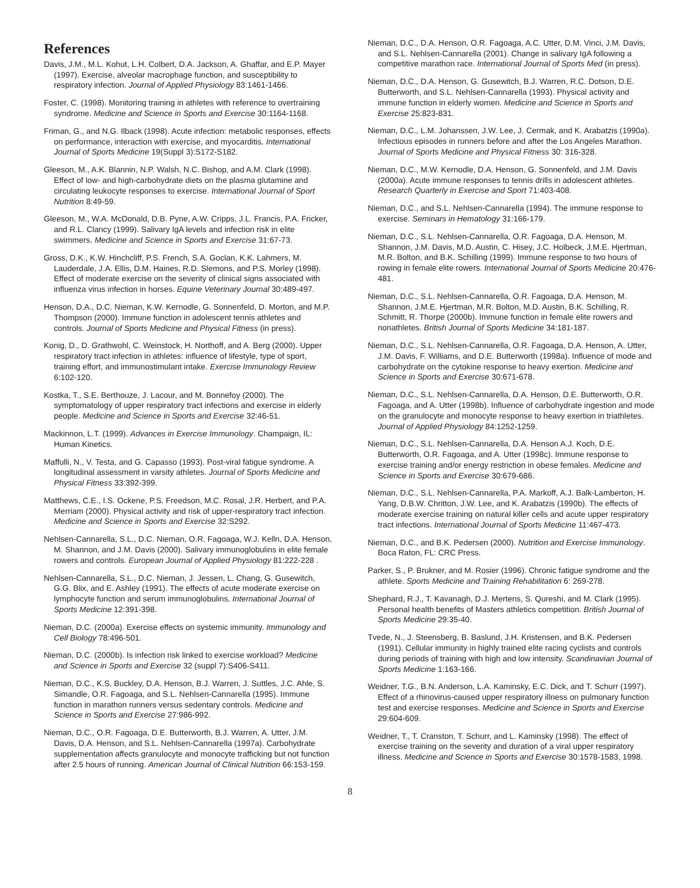References
Davis, J.M., M.L. Kohut, L.H. Colbert, D.A. Jackson, A. Ghaffar, and E.P. Mayer (1997). Exercise, alveolar macrophage function, and susceptibility to respiratory infection. Journal of Applied Physiology 83:1461-1466.
Foster, C. (1998). Monitoring training in athletes with reference to overtraining syndrome. Medicine and Science in Sports and Exercise 30:1164-1168.
Friman, G., and N.G. Ilback (1998). Acute infection: metabolic responses, effects on performance, interaction with exercise, and myocarditis. International Journal of Sports Medicine 19(Suppl 3):S172-S182.
Gleeson, M., A.K. Blannin, N.P. Walsh, N.C. Bishop, and A.M. Clark (1998). Effect of low- and high-carbohydrate diets on the plasma glutamine and circulating leukocyte responses to exercise. International Journal of Sport Nutrition 8:49-59.
Gleeson, M., W.A. McDonald, D.B. Pyne, A.W. Cripps, J.L. Francis, P.A. Fricker, and R.L. Clancy (1999). Salivary IgA levels and infection risk in elite swimmers. Medicine and Science in Sports and Exercise 31:67-73.
Gross, D.K., K.W. Hinchcliff, P.S. French, S.A. Goclan, K.K. Lahmers, M. Lauderdale, J.A. Ellis, D.M. Haines, R.D. Slemons, and P.S. Morley (1998). Effect of moderate exercise on the severity of clinical signs associated with influenza virus infection in horses. Equine Veterinary Journal 30:489-497.
Henson, D.A., D.C. Nieman, K.W. Kernodle, G. Sonnenfeld, D. Morton, and M.P. Thompson (2000). Immune function in adolescent tennis athletes and controls. Journal of Sports Medicine and Physical Fitness (in press).
Konig, D., D. Grathwohl, C. Weinstock, H. Northoff, and A. Berg (2000). Upper respiratory tract infection in athletes: influence of lifestyle, type of sport, training effort, and immunostimulant intake. Exercise Immunology Review 6:102-120.
Kostka, T., S.E. Berthouze, J. Lacour, and M. Bonnefoy (2000). The symptomatology of upper respiratory tract infections and exercise in elderly people. Medicine and Science in Sports and Exercise 32:46-51.
Mackinnon, L.T. (1999). Advances in Exercise Immunology. Champaign, IL: Human Kinetics.
Maffulli, N., V. Testa, and G. Capasso (1993). Post-viral fatigue syndrome. A longitudinal assessment in varsity athletes. Journal of Sports Medicine and Physical Fitness 33:392-399.
Matthews, C.E., I.S. Ockene, P.S. Freedson, M.C. Rosal, J.R. Herbert, and P.A. Merriam (2000). Physical activity and risk of upper-respiratory tract infection. Medicine and Science in Sports and Exercise 32:S292.
Nehlsen-Cannarella, S.L., D.C. Nieman, O.R. Fagoaga, W.J. Kelln, D.A. Henson, M. Shannon, and J.M. Davis (2000). Salivary immunoglobulins in elite female rowers and controls. European Journal of Applied Physiology 81:222-228 .
Nehlsen-Cannarella, S.L., D.C. Nieman, J. Jessen, L. Chang, G. Gusewitch, G.G. Blix, and E. Ashley (1991). The effects of acute moderate exercise on lymphocyte function and serum immunoglobulins. International Journal of Sports Medicine 12:391-398.
Nieman, D.C. (2000a). Exercise effects on systemic immunity. Immunology and Cell Biology 78:496-501.
Nieman, D.C. (2000b). Is infection risk linked to exercise workload? Medicine and Science in Sports and Exercise 32 (suppl 7):S406-S411.
Nieman, D.C., K.S. Buckley, D.A. Henson, B.J. Warren, J. Suttles, J.C. Ahle, S. Simandle, O.R. Fagoaga, and S.L. Nehlsen-Cannarella (1995). Immune function in marathon runners versus sedentary controls. Medicine and Science in Sports and Exercise 27:986-992.
Nieman, D.C., O.R. Fagoaga, D.E. Butterworth, B.J. Warren, A. Utter, J.M. Davis, D.A. Henson, and S.L. Nehlsen-Cannarella (1997a). Carbohydrate supplementation affects granulocyte and monocyte trafficking but not function after 2.5 hours of running. American Journal of Clinical Nutrition 66:153-159.
Nieman, D.C., D.A. Henson, O.R. Fagoaga, A.C. Utter, D.M. Vinci, J.M. Davis, and S.L. Nehlsen-Cannarella (2001). Change in salivary IgA following a competitive marathon race. International Journal of Sports Med (in press).
Nieman, D.C., D.A. Henson, G. Gusewitch, B.J. Warren, R.C. Dotson, D.E. Butterworth, and S.L. Nehlsen-Cannarella (1993). Physical activity and immune function in elderly women. Medicine and Science in Sports and Exercise 25:823-831.
Nieman, D.C., L.M. Johanssen, J.W. Lee, J. Cermak, and K. Arabatzis (1990a). Infectious episodes in runners before and after the Los Angeles Marathon. Journal of Sports Medicine and Physical Fitness 30: 316-328.
Nieman, D.C., M.W. Kernodle, D.A. Henson, G. Sonnenfeld, and J.M. Davis (2000a). Acute immune responses to tennis drills in adolescent athletes. Research Quarterly in Exercise and Sport 71:403-408.
Nieman, D.C., and S.L. Nehlsen-Cannarella (1994). The immune response to exercise. Seminars in Hematology 31:166-179.
Nieman, D.C., S.L. Nehlsen-Cannarella, O.R. Fagoaga, D.A. Henson, M. Shannon, J.M. Davis, M.D. Austin, C. Hisey, J.C. Holbeck, J.M.E. Hjertman, M.R. Bolton, and B.K. Schilling (1999). Immune response to two hours of rowing in female elite rowers. International Journal of Sports Medicine 20:476-481.
Nieman, D.C., S.L. Nehlsen-Cannarella, O.R. Fagoaga, D.A. Henson, M. Shannon, J.M.E. Hjertman, M.R. Bolton, M.D. Austin, B.K. Schilling, R. Schmitt, R. Thorpe (2000b). Immune function in female elite rowers and nonathletes. British Journal of Sports Medicine 34:181-187.
Nieman, D.C., S.L. Nehlsen-Cannarella, O.R. Fagoaga, D.A. Henson, A. Utter, J.M. Davis, F. Williams, and D.E. Butterworth (1998a). Influence of mode and carbohydrate on the cytokine response to heavy exertion. Medicine and Science in Sports and Exercise 30:671-678.
Nieman, D.C., S.L. Nehlsen-Cannarella, D.A. Henson, D.E. Butterworth, O.R. Fagoaga, and A. Utter (1998b). Influence of carbohydrate ingestion and mode on the granulocyte and monocyte response to heavy exertion in triathletes. Journal of Applied Physiology 84:1252-1259.
Nieman, D.C., S.L. Nehlsen-Cannarella, D.A. Henson A.J. Koch, D.E. Butterworth, O.R. Fagoaga, and A. Utter (1998c). Immune response to exercise training and/or energy restriction in obese females. Medicine and Science in Sports and Exercise 30:679-686.
Nieman, D.C., S.L. Nehlsen-Cannarella, P.A. Markoff, A.J. Balk-Lamberton, H. Yang, D.B.W. Chritton, J.W. Lee, and K. Arabatzis (1990b). The effects of moderate exercise training on natural killer cells and acute upper respiratory tract infections. International Journal of Sports Medicine 11:467-473.
Nieman, D.C., and B.K. Pedersen (2000). Nutrition and Exercise Immunology. Boca Raton, FL: CRC Press.
Parker, S., P. Brukner, and M. Rosier (1996). Chronic fatigue syndrome and the athlete. Sports Medicine and Training Rehabilitation 6: 269-278.
Shephard, R.J., T. Kavanagh, D.J. Mertens, S. Qureshi, and M. Clark (1995). Personal health benefits of Masters athletics competition. British Journal of Sports Medicine 29:35-40.
Tvede, N., J. Steensberg, B. Baslund, J.H. Kristensen, and B.K. Pedersen (1991). Cellular immunity in highly trained elite racing cyclists and controls during periods of training with high and low intensity. Scandinavian Journal of Sports Medicine 1:163-166.
Weidner, T.G., B.N. Anderson, L.A. Kaminsky, E.C. Dick, and T. Schurr (1997). Effect of a rhinovirus-caused upper respiratory illness on pulmonary function test and exercise responses. Medicine and Science in Sports and Exercise 29:604-609.
Weidner, T., T. Cranston, T. Schurr, and L. Kaminsky (1998). The effect of exercise training on the severity and duration of a viral upper respiratory illness. Medicine and Science in Sports and Exercise 30:1578-1583, 1998.
8